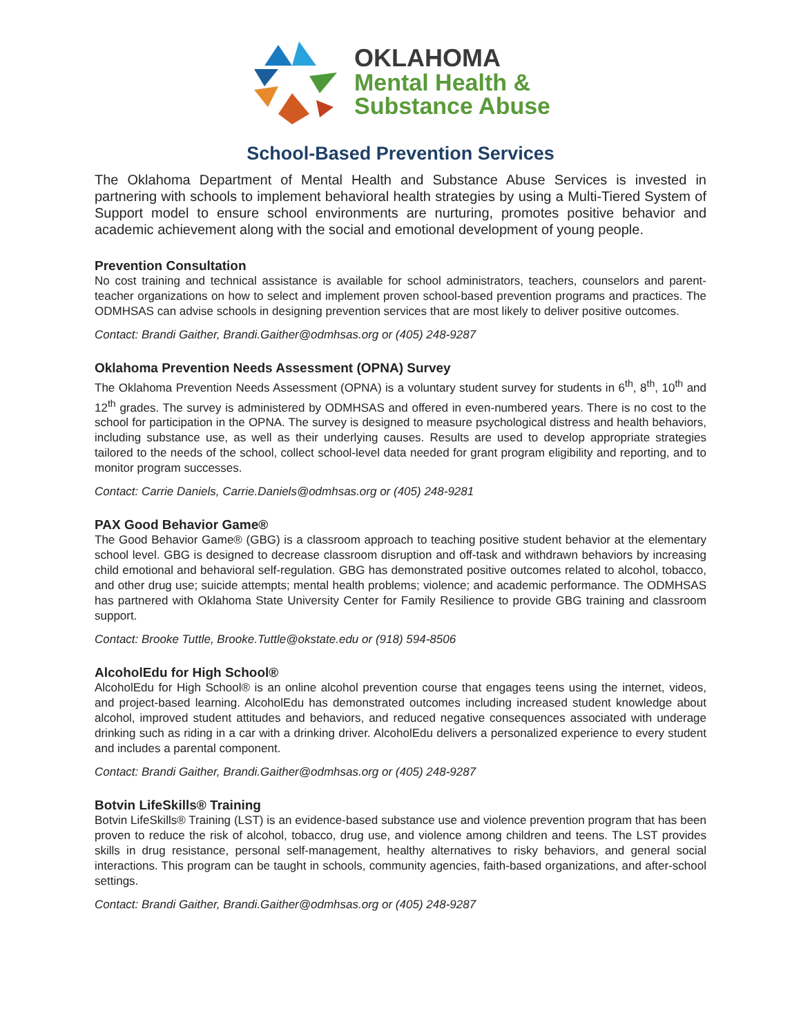OKLAHOMA
Mental Health &
Substance Abuse
School-Based Prevention Services
The Oklahoma Department of Mental Health and Substance Abuse Services is invested in partnering with schools to implement behavioral health strategies by using a Multi-Tiered System of Support model to ensure school environments are nurturing, promotes positive behavior and academic achievement along with the social and emotional development of young people.
Prevention Consultation
No cost training and technical assistance is available for school administrators, teachers, counselors and parent-teacher organizations on how to select and implement proven school-based prevention programs and practices. The ODMHSAS can advise schools in designing prevention services that are most likely to deliver positive outcomes.
Contact: Brandi Gaither, Brandi.Gaither@odmhsas.org or (405) 248-9287
Oklahoma Prevention Needs Assessment (OPNA) Survey
The Oklahoma Prevention Needs Assessment (OPNA) is a voluntary student survey for students in 6<sup>th</sup>, 8<sup>th</sup>, 10<sup>th</sup> and 12<sup>th</sup> grades. The survey is administered by ODMHSAS and offered in even-numbered years. There is no cost to the school for participation in the OPNA. The survey is designed to measure psychological distress and health behaviors, including substance use, as well as their underlying causes. Results are used to develop appropriate strategies tailored to the needs of the school, collect school-level data needed for grant program eligibility and reporting, and to monitor program successes.
Contact: Carrie Daniels, Carrie.Daniels@odmhsas.org or (405) 248-9281
PAX Good Behavior Game®
The Good Behavior Game® (GBG) is a classroom approach to teaching positive student behavior at the elementary school level. GBG is designed to decrease classroom disruption and off-task and withdrawn behaviors by increasing child emotional and behavioral self-regulation. GBG has demonstrated positive outcomes related to alcohol, tobacco, and other drug use; suicide attempts; mental health problems; violence; and academic performance. The ODMHSAS has partnered with Oklahoma State University Center for Family Resilience to provide GBG training and classroom support.
Contact: Brooke Tuttle, Brooke.Tuttle@okstate.edu or (918) 594-8506
AlcoholEdu for High School®
AlcoholEdu for High School® is an online alcohol prevention course that engages teens using the internet, videos, and project-based learning. AlcoholEdu has demonstrated outcomes including increased student knowledge about alcohol, improved student attitudes and behaviors, and reduced negative consequences associated with underage drinking such as riding in a car with a drinking driver. AlcoholEdu delivers a personalized experience to every student and includes a parental component.
Contact: Brandi Gaither, Brandi.Gaither@odmhsas.org or (405) 248-9287
Botvin LifeSkills® Training
Botvin LifeSkills® Training (LST) is an evidence-based substance use and violence prevention program that has been proven to reduce the risk of alcohol, tobacco, drug use, and violence among children and teens. The LST provides skills in drug resistance, personal self-management, healthy alternatives to risky behaviors, and general social interactions. This program can be taught in schools, community agencies, faith-based organizations, and after-school settings.
Contact: Brandi Gaither, Brandi.Gaither@odmhsas.org or (405) 248-9287